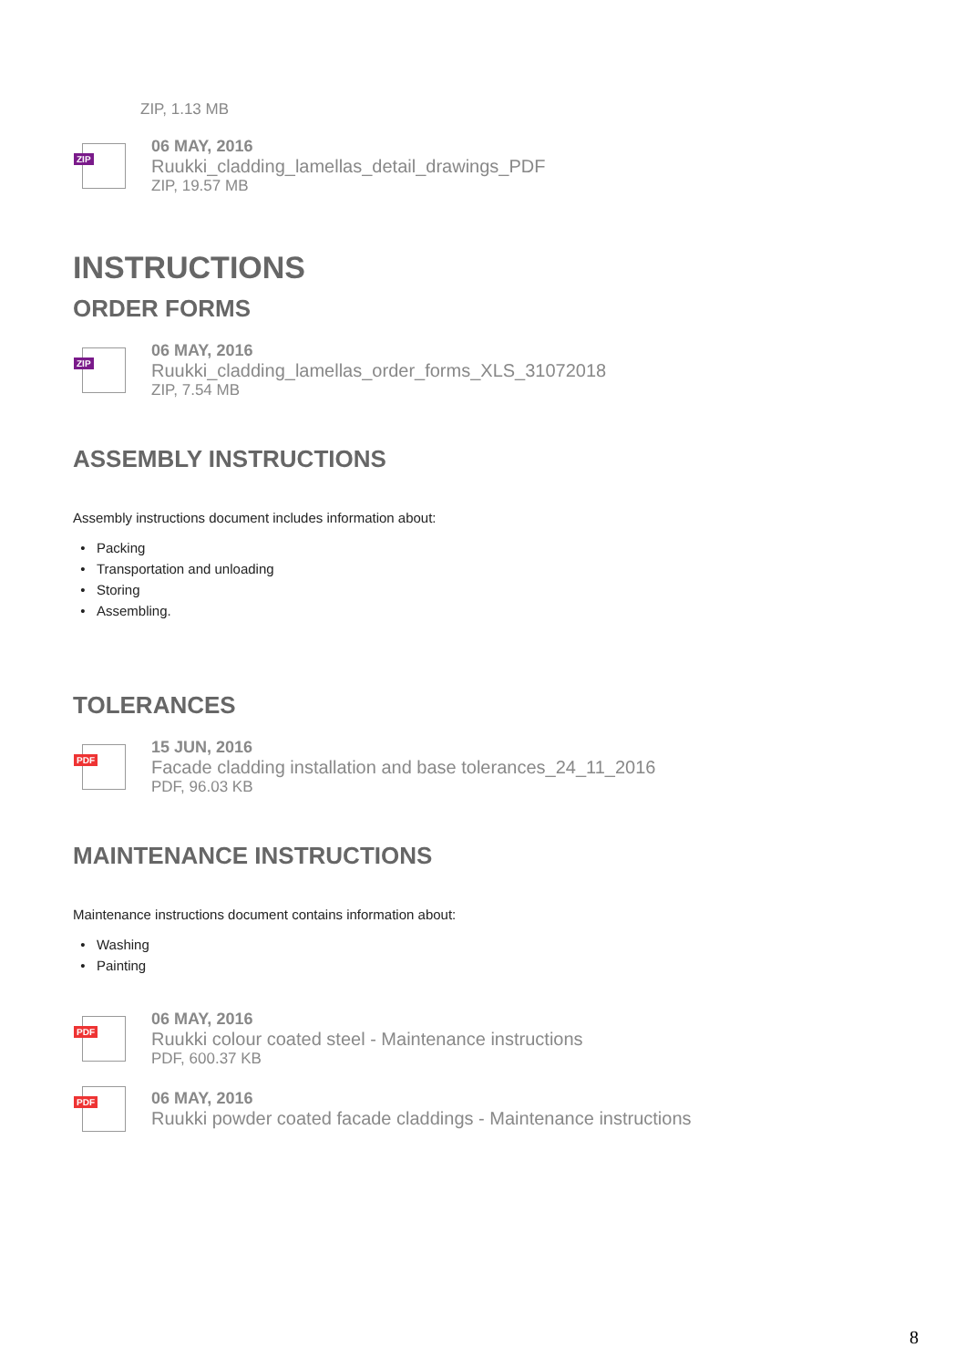ZIP, 1.13 MB
ZIP
06 MAY, 2016
Ruukki_cladding_lamellas_detail_drawings_PDF
ZIP, 19.57 MB
INSTRUCTIONS
ORDER FORMS
ZIP
06 MAY, 2016
Ruukki_cladding_lamellas_order_forms_XLS_31072018
ZIP, 7.54 MB
ASSEMBLY INSTRUCTIONS
Assembly instructions document includes information about:
Packing
Transportation and unloading
Storing
Assembling.
TOLERANCES
PDF
15 JUN, 2016
Facade cladding installation and base tolerances_24_11_2016
PDF, 96.03 KB
MAINTENANCE INSTRUCTIONS
Maintenance instructions document contains information about:
Washing
Painting
PDF
06 MAY, 2016
Ruukki colour coated steel - Maintenance instructions
PDF, 600.37 KB
PDF
06 MAY, 2016
Ruukki powder coated facade claddings - Maintenance instructions
8